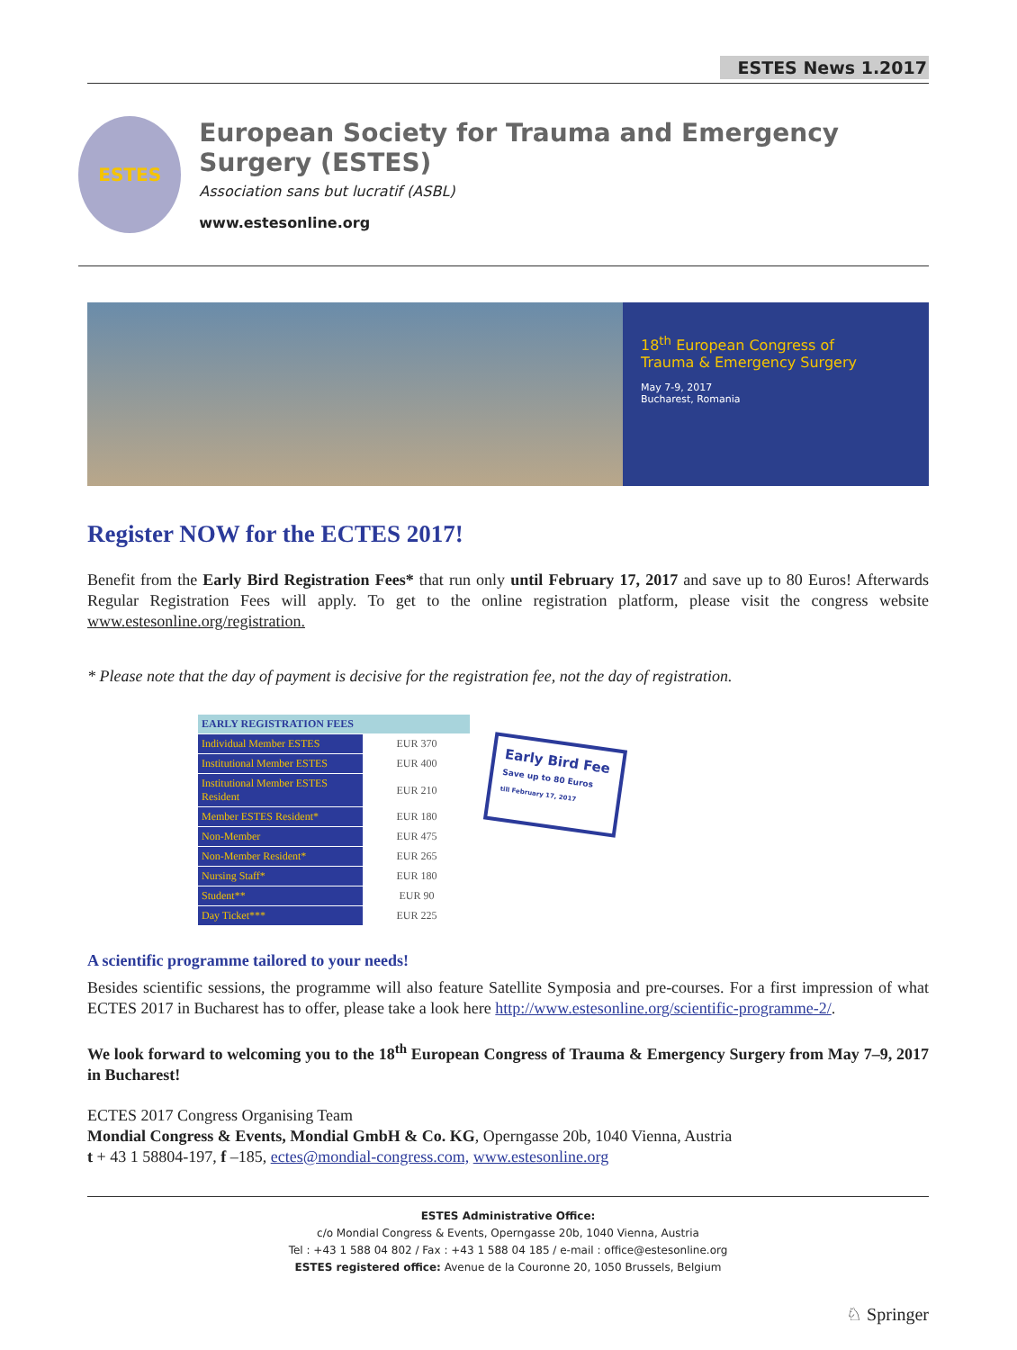ESTES News 1.2017
ESTES
European Society for Trauma and Emergency Surgery (ESTES)
Association sans but lucratif (ASBL)
www.estesonline.org
18<sup>th</sup> European Congress of
Trauma & Emergency Surgery
May 7-9, 2017
Bucharest, Romania
Register NOW for the ECTES 2017!
Benefit from the Early Bird Registration Fees* that run only until February 17, 2017 and save up to 80 Euros! Afterwards Regular Registration Fees will apply. To get to the online registration platform, please visit the congress website www.estesonline.org/registration.
* Please note that the day of payment is decisive for the registration fee, not the day of registration.
| EARLY REGISTRATION FEES | |
| --- | --- |
| Individual Member ESTES | EUR 370 |
| Institutional Member ESTES | EUR 400 |
| Institutional Member ESTES Resident | EUR 210 |
| Member ESTES Resident* | EUR 180 |
| Non-Member | EUR 475 |
| Non-Member Resident* | EUR 265 |
| Nursing Staff* | EUR 180 |
| Student** | EUR 90 |
| Day Ticket*** | EUR 225 |
Early Bird Fee
Save up to 80 Euros
till February 17, 2017
A scientific programme tailored to your needs!
Besides scientific sessions, the programme will also feature Satellite Symposia and pre-courses. For a first impression of what ECTES 2017 in Bucharest has to offer, please take a look here http://www.estesonline.org/scientific-programme-2/.
We look forward to welcoming you to the 18<sup>th</sup> European Congress of Trauma & Emergency Surgery from May 7–9, 2017 in Bucharest!
ECTES 2017 Congress Organising Team
Mondial Congress & Events, Mondial GmbH & Co. KG, Operngasse 20b, 1040 Vienna, Austria
t + 43 1 58804-197, f –185, ectes@mondial-congress.com, www.estesonline.org
ESTES Administrative Office:
c/o Mondial Congress & Events, Operngasse 20b, 1040 Vienna, Austria
Tel : +43 1 588 04 802 / Fax : +43 1 588 04 185 / e-mail : office@estesonline.org
ESTES registered office: Avenue de la Couronne 20, 1050 Brussels, Belgium
♘ Springer